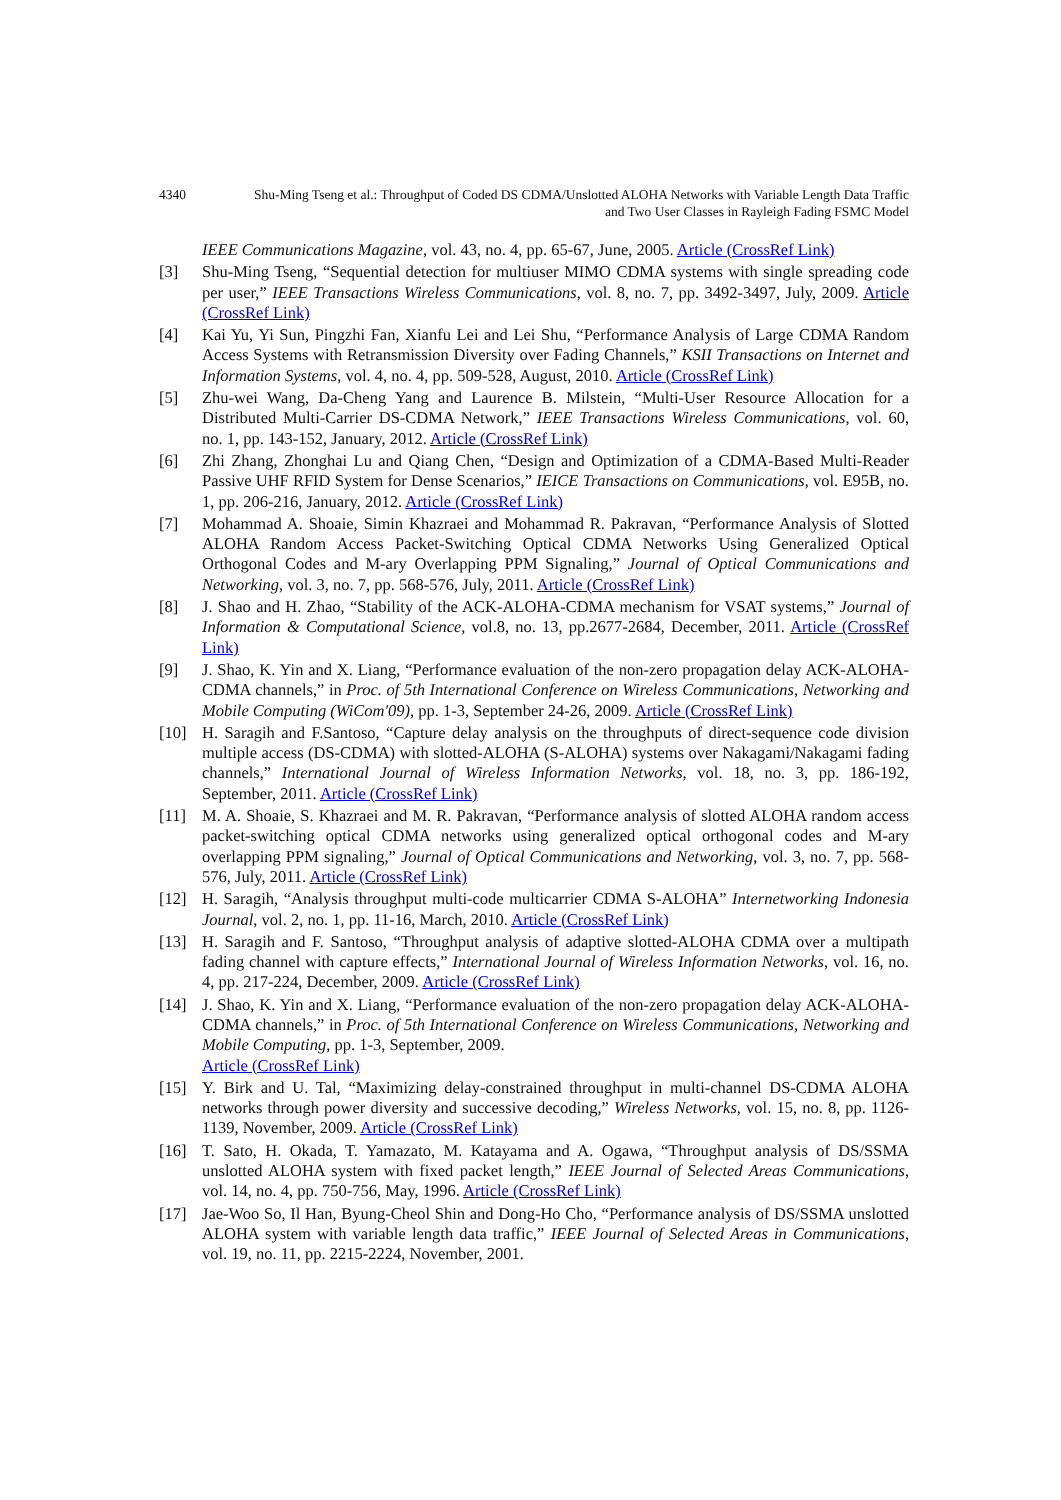4340
Shu-Ming Tseng et al.: Throughput of Coded DS CDMA/Unslotted ALOHA Networks with Variable Length Data Traffic
and Two User Classes in Rayleigh Fading FSMC Model
IEEE Communications Magazine, vol. 43, no. 4, pp. 65-67, June, 2005. Article (CrossRef Link)
[3] Shu-Ming Tseng, “Sequential detection for multiuser MIMO CDMA systems with single spreading code per user,” IEEE Transactions Wireless Communications, vol. 8, no. 7, pp. 3492-3497, July, 2009. Article (CrossRef Link)
[4] Kai Yu, Yi Sun, Pingzhi Fan, Xianfu Lei and Lei Shu, “Performance Analysis of Large CDMA Random Access Systems with Retransmission Diversity over Fading Channels,” KSII Transactions on Internet and Information Systems, vol. 4, no. 4, pp. 509-528, August, 2010. Article (CrossRef Link)
[5] Zhu-wei Wang, Da-Cheng Yang and Laurence B. Milstein, “Multi-User Resource Allocation for a Distributed Multi-Carrier DS-CDMA Network,” IEEE Transactions Wireless Communications, vol. 60, no. 1, pp. 143-152, January, 2012. Article (CrossRef Link)
[6] Zhi Zhang, Zhonghai Lu and Qiang Chen, “Design and Optimization of a CDMA-Based Multi-Reader Passive UHF RFID System for Dense Scenarios,” IEICE Transactions on Communications, vol. E95B, no. 1, pp. 206-216, January, 2012. Article (CrossRef Link)
[7] Mohammad A. Shoaie, Simin Khazraei and Mohammad R. Pakravan, “Performance Analysis of Slotted ALOHA Random Access Packet-Switching Optical CDMA Networks Using Generalized Optical Orthogonal Codes and M-ary Overlapping PPM Signaling,” Journal of Optical Communications and Networking, vol. 3, no. 7, pp. 568-576, July, 2011. Article (CrossRef Link)
[8] J. Shao and H. Zhao, “Stability of the ACK-ALOHA-CDMA mechanism for VSAT systems,” Journal of Information & Computational Science, vol.8, no. 13, pp.2677-2684, December, 2011. Article (CrossRef Link)
[9] J. Shao, K. Yin and X. Liang, “Performance evaluation of the non-zero propagation delay ACK-ALOHA-CDMA channels,” in Proc. of 5th International Conference on Wireless Communications, Networking and Mobile Computing (WiCom'09), pp. 1-3, September 24-26, 2009. Article (CrossRef Link)
[10] H. Saragih and F.Santoso, “Capture delay analysis on the throughputs of direct-sequence code division multiple access (DS-CDMA) with slotted-ALOHA (S-ALOHA) systems over Nakagami/Nakagami fading channels,” International Journal of Wireless Information Networks, vol. 18, no. 3, pp. 186-192, September, 2011. Article (CrossRef Link)
[11] M. A. Shoaie, S. Khazraei and M. R. Pakravan, “Performance analysis of slotted ALOHA random access packet-switching optical CDMA networks using generalized optical orthogonal codes and M-ary overlapping PPM signaling,” Journal of Optical Communications and Networking, vol. 3, no. 7, pp. 568-576, July, 2011. Article (CrossRef Link)
[12] H. Saragih, “Analysis throughput multi-code multicarrier CDMA S-ALOHA” Internetworking Indonesia Journal, vol. 2, no. 1, pp. 11-16, March, 2010. Article (CrossRef Link)
[13] H. Saragih and F. Santoso, “Throughput analysis of adaptive slotted-ALOHA CDMA over a multipath fading channel with capture effects,” International Journal of Wireless Information Networks, vol. 16, no. 4, pp. 217-224, December, 2009. Article (CrossRef Link)
[14] J. Shao, K. Yin and X. Liang, “Performance evaluation of the non-zero propagation delay ACK-ALOHA-CDMA channels,” in Proc. of 5th International Conference on Wireless Communications, Networking and Mobile Computing, pp. 1-3, September, 2009.
Article (CrossRef Link)
[15] Y. Birk and U. Tal, “Maximizing delay-constrained throughput in multi-channel DS-CDMA ALOHA networks through power diversity and successive decoding,” Wireless Networks, vol. 15, no. 8, pp. 1126-1139, November, 2009. Article (CrossRef Link)
[16] T. Sato, H. Okada, T. Yamazato, M. Katayama and A. Ogawa, “Throughput analysis of DS/SSMA unslotted ALOHA system with fixed packet length,” IEEE Journal of Selected Areas Communications, vol. 14, no. 4, pp. 750-756, May, 1996. Article (CrossRef Link)
[17] Jae-Woo So, Il Han, Byung-Cheol Shin and Dong-Ho Cho, “Performance analysis of DS/SSMA unslotted ALOHA system with variable length data traffic,” IEEE Journal of Selected Areas in Communications, vol. 19, no. 11, pp. 2215-2224, November, 2001.